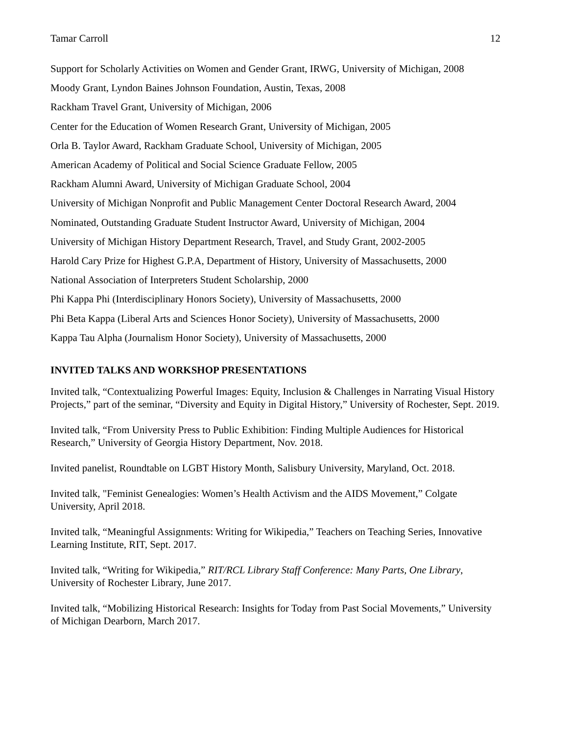Tamar Carroll 12
Support for Scholarly Activities on Women and Gender Grant, IRWG, University of Michigan, 2008
Moody Grant, Lyndon Baines Johnson Foundation, Austin, Texas, 2008
Rackham Travel Grant, University of Michigan, 2006
Center for the Education of Women Research Grant, University of Michigan, 2005
Orla B. Taylor Award, Rackham Graduate School, University of Michigan, 2005
American Academy of Political and Social Science Graduate Fellow, 2005
Rackham Alumni Award, University of Michigan Graduate School, 2004
University of Michigan Nonprofit and Public Management Center Doctoral Research Award, 2004
Nominated, Outstanding Graduate Student Instructor Award, University of Michigan, 2004
University of Michigan History Department Research, Travel, and Study Grant, 2002-2005
Harold Cary Prize for Highest G.P.A, Department of History, University of Massachusetts, 2000
National Association of Interpreters Student Scholarship, 2000
Phi Kappa Phi (Interdisciplinary Honors Society), University of Massachusetts, 2000
Phi Beta Kappa (Liberal Arts and Sciences Honor Society), University of Massachusetts, 2000
Kappa Tau Alpha (Journalism Honor Society), University of Massachusetts, 2000
INVITED TALKS AND WORKSHOP PRESENTATIONS
Invited talk, “Contextualizing Powerful Images: Equity, Inclusion & Challenges in Narrating Visual History Projects,” part of the seminar, “Diversity and Equity in Digital History,” University of Rochester, Sept. 2019.
Invited talk, “From University Press to Public Exhibition: Finding Multiple Audiences for Historical Research,” University of Georgia History Department, Nov. 2018.
Invited panelist, Roundtable on LGBT History Month, Salisbury University, Maryland, Oct. 2018.
Invited talk, "Feminist Genealogies: Women’s Health Activism and the AIDS Movement,” Colgate University, April 2018.
Invited talk, “Meaningful Assignments: Writing for Wikipedia,” Teachers on Teaching Series, Innovative Learning Institute, RIT, Sept. 2017.
Invited talk, “Writing for Wikipedia,” RIT/RCL Library Staff Conference: Many Parts, One Library, University of Rochester Library, June 2017.
Invited talk, “Mobilizing Historical Research: Insights for Today from Past Social Movements,” University of Michigan Dearborn, March 2017.